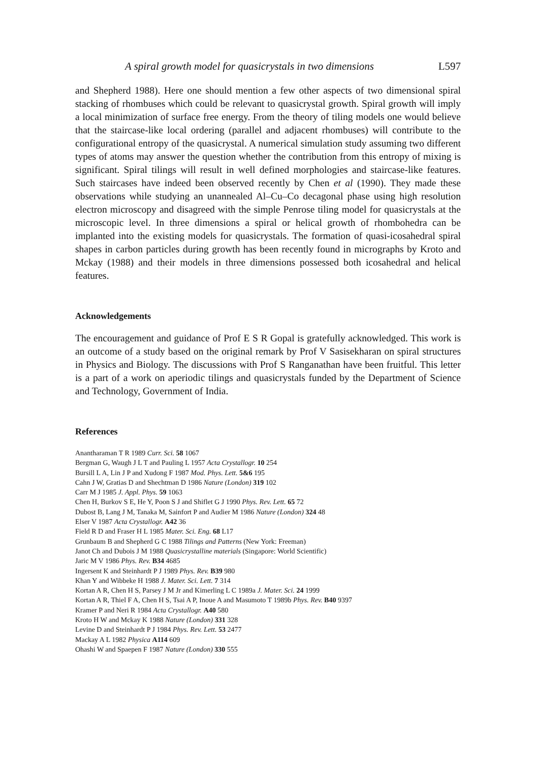A spiral growth model for quasicrystals in two dimensions L597
and Shepherd 1988). Here one should mention a few other aspects of two dimensional spiral stacking of rhombuses which could be relevant to quasicrystal growth. Spiral growth will imply a local minimization of surface free energy. From the theory of tiling models one would believe that the staircase-like local ordering (parallel and adjacent rhombuses) will contribute to the configurational entropy of the quasicrystal. A numerical simulation study assuming two different types of atoms may answer the question whether the contribution from this entropy of mixing is significant. Spiral tilings will result in well defined morphologies and staircase-like features. Such staircases have indeed been observed recently by Chen et al (1990). They made these observations while studying an unannealed Al–Cu–Co decagonal phase using high resolution electron microscopy and disagreed with the simple Penrose tiling model for quasicrystals at the microscopic level. In three dimensions a spiral or helical growth of rhombohedra can be implanted into the existing models for quasicrystals. The formation of quasi-icosahedral spiral shapes in carbon particles during growth has been recently found in micrographs by Kroto and Mckay (1988) and their models in three dimensions possessed both icosahedral and helical features.
Acknowledgements
The encouragement and guidance of Prof E S R Gopal is gratefully acknowledged. This work is an outcome of a study based on the original remark by Prof V Sasisekharan on spiral structures in Physics and Biology. The discussions with Prof S Ranganathan have been fruitful. This letter is a part of a work on aperiodic tilings and quasicrystals funded by the Department of Science and Technology, Government of India.
References
Anantharaman T R 1989 Curr. Sci. 58 1067
Bergman G, Waugh J L T and Pauling L 1957 Acta Crystallogr. 10 254
Bursill L A, Lin J P and Xudong F 1987 Mod. Phys. Lett. 5&6 195
Cahn J W, Gratias D and Shechtman D 1986 Nature (London) 319 102
Carr M J 1985 J. Appl. Phys. 59 1063
Chen H, Burkov S E, He Y, Poon S J and Shiflet G J 1990 Phys. Rev. Lett. 65 72
Dubost B, Lang J M, Tanaka M, Sainfort P and Audier M 1986 Nature (London) 324 48
Elser V 1987 Acta Crystallogr. A42 36
Field R D and Fraser H L 1985 Mater. Sci. Eng. 68 L17
Grunbaum B and Shepherd G C 1988 Tilings and Patterns (New York: Freeman)
Janot Ch and Dubois J M 1988 Quasicrystalline materials (Singapore: World Scientific)
Jaric M V 1986 Phys. Rev. B34 4685
Ingersent K and Steinhardt P J 1989 Phys. Rev. B39 980
Khan Y and Wibbeke H 1988 J. Mater. Sci. Lett. 7 314
Kortan A R, Chen H S, Parsey J M Jr and Kimerling L C 1989a J. Mater. Sci. 24 1999
Kortan A R, Thiel F A, Chen H S, Tsai A P, Inoue A and Masumoto T 1989b Phys. Rev. B40 9397
Kramer P and Neri R 1984 Acta Crystallogr. A40 580
Kroto H W and Mckay K 1988 Nature (London) 331 328
Levine D and Steinhardt P J 1984 Phys. Rev. Lett. 53 2477
Mackay A L 1982 Physica A114 609
Ohashi W and Spaepen F 1987 Nature (London) 330 555